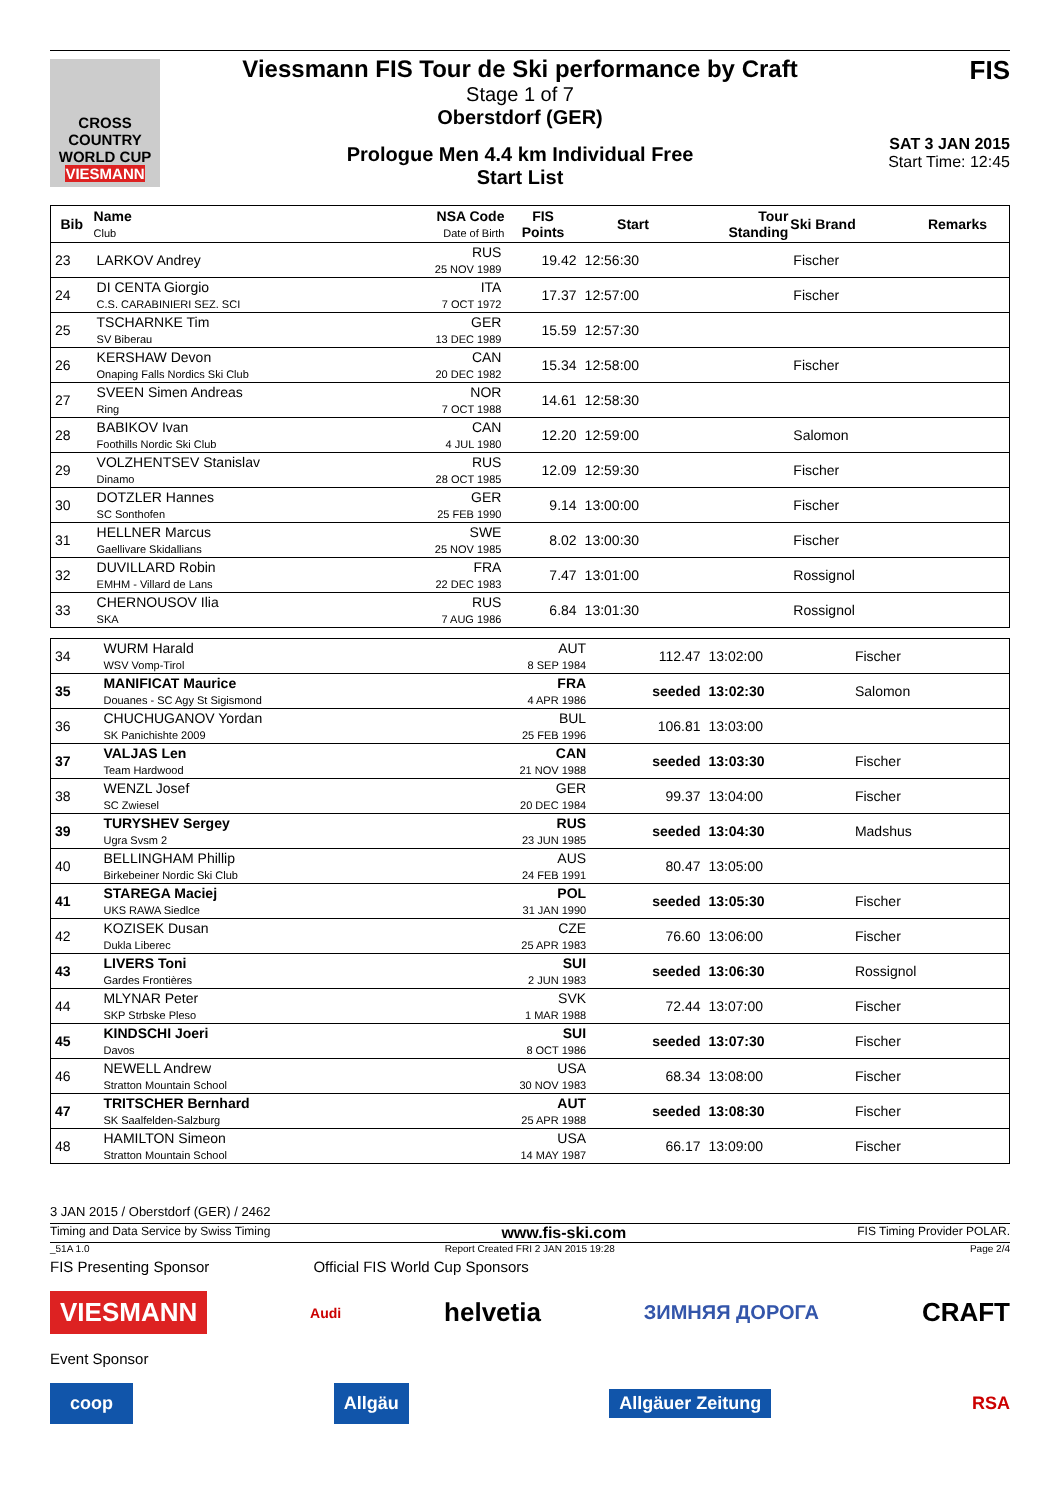CROSS COUNTRY WORLD CUP
VIESMANN
Viessmann FIS Tour de Ski performance by Craft
Stage 1 of 7
Oberstdorf (GER)
Prologue Men 4.4 km Individual Free
Start List
FIS
SAT 3 JAN 2015
Start Time: 12:45
| Bib | Name Club | NSA Code Date of Birth | FIS Points | Start | Tour Standing | Ski Brand | Remarks |
| --- | --- | --- | --- | --- | --- | --- | --- |
| 23 | LARKOV Andrey | RUS 25 NOV 1989 | 19.42 | 12:56:30 | | Fischer | |
| 24 | DI CENTA Giorgio C.S. CARABINIERI SEZ. SCI | ITA 7 OCT 1972 | 17.37 | 12:57:00 | | Fischer | |
| 25 | TSCHARNKE Tim SV Biberau | GER 13 DEC 1989 | 15.59 | 12:57:30 | | | |
| 26 | KERSHAW Devon Onaping Falls Nordics Ski Club | CAN 20 DEC 1982 | 15.34 | 12:58:00 | | Fischer | |
| 27 | SVEEN Simen Andreas Ring | NOR 7 OCT 1988 | 14.61 | 12:58:30 | | | |
| 28 | BABIKOV Ivan Foothills Nordic Ski Club | CAN 4 JUL 1980 | 12.20 | 12:59:00 | | Salomon | |
| 29 | VOLZHENTSEV Stanislav Dinamo | RUS 28 OCT 1985 | 12.09 | 12:59:30 | | Fischer | |
| 30 | DOTZLER Hannes SC Sonthofen | GER 25 FEB 1990 | 9.14 | 13:00:00 | | Fischer | |
| 31 | HELLNER Marcus Gaellivare Skidallians | SWE 25 NOV 1985 | 8.02 | 13:00:30 | | Fischer | |
| 32 | DUVILLARD Robin EMHM - Villard de Lans | FRA 22 DEC 1983 | 7.47 | 13:01:00 | | Rossignol | |
| 33 | CHERNOUSOV Ilia SKA | RUS 7 AUG 1986 | 6.84 | 13:01:30 | | Rossignol | |
| 34 | WURM Harald WSV Vomp-Tirol | AUT 8 SEP 1984 | 112.47 | 13:02:00 | | Fischer | |
| 35 | MANIFICAT Maurice Douanes - SC Agy St Sigismond | FRA 4 APR 1986 | seeded | 13:02:30 | | Salomon | |
| 36 | CHUCHUGANOV Yordan SK Panichishte 2009 | BUL 25 FEB 1996 | 106.81 | 13:03:00 | | | |
| 37 | VALJAS Len Team Hardwood | CAN 21 NOV 1988 | seeded | 13:03:30 | | Fischer | |
| 38 | WENZL Josef SC Zwiesel | GER 20 DEC 1984 | 99.37 | 13:04:00 | | Fischer | |
| 39 | TURYSHEV Sergey Ugra Svsm 2 | RUS 23 JUN 1985 | seeded | 13:04:30 | | Madshus | |
| 40 | BELLINGHAM Phillip Birkebeiner Nordic Ski Club | AUS 24 FEB 1991 | 80.47 | 13:05:00 | | | |
| 41 | STAREGA Maciej UKS RAWA Siedlce | POL 31 JAN 1990 | seeded | 13:05:30 | | Fischer | |
| 42 | KOZISEK Dusan Dukla Liberec | CZE 25 APR 1983 | 76.60 | 13:06:00 | | Fischer | |
| 43 | LIVERS Toni Gardes Frontières | SUI 2 JUN 1983 | seeded | 13:06:30 | | Rossignol | |
| 44 | MLYNAR Peter SKP Strbske Pleso | SVK 1 MAR 1988 | 72.44 | 13:07:00 | | Fischer | |
| 45 | KINDSCHI Joeri Davos | SUI 8 OCT 1986 | seeded | 13:07:30 | | Fischer | |
| 46 | NEWELL Andrew Stratton Mountain School | USA 30 NOV 1983 | 68.34 | 13:08:00 | | Fischer | |
| 47 | TRITSCHER Bernhard SK Saalfelden-Salzburg | AUT 25 APR 1988 | seeded | 13:08:30 | | Fischer | |
| 48 | HAMILTON Simeon Stratton Mountain School | USA 14 MAY 1987 | 66.17 | 13:09:00 | | Fischer | |
3 JAN 2015 / Oberstdorf (GER) / 2462
Timing and Data Service by Swiss Timing www.fis-ski.com FIS Timing Provider POLAR.
_51A 1.0 Report Created FRI 2 JAN 2015 19:28 Page 2/4
FIS Presenting Sponsor Official FIS World Cup Sponsors
VIESMANN Audi helvetia ЗИМНЯЯ ДОРОГА CRAFT
Event Sponsor
coop Allgäu Allgäuer Zeitung RSA